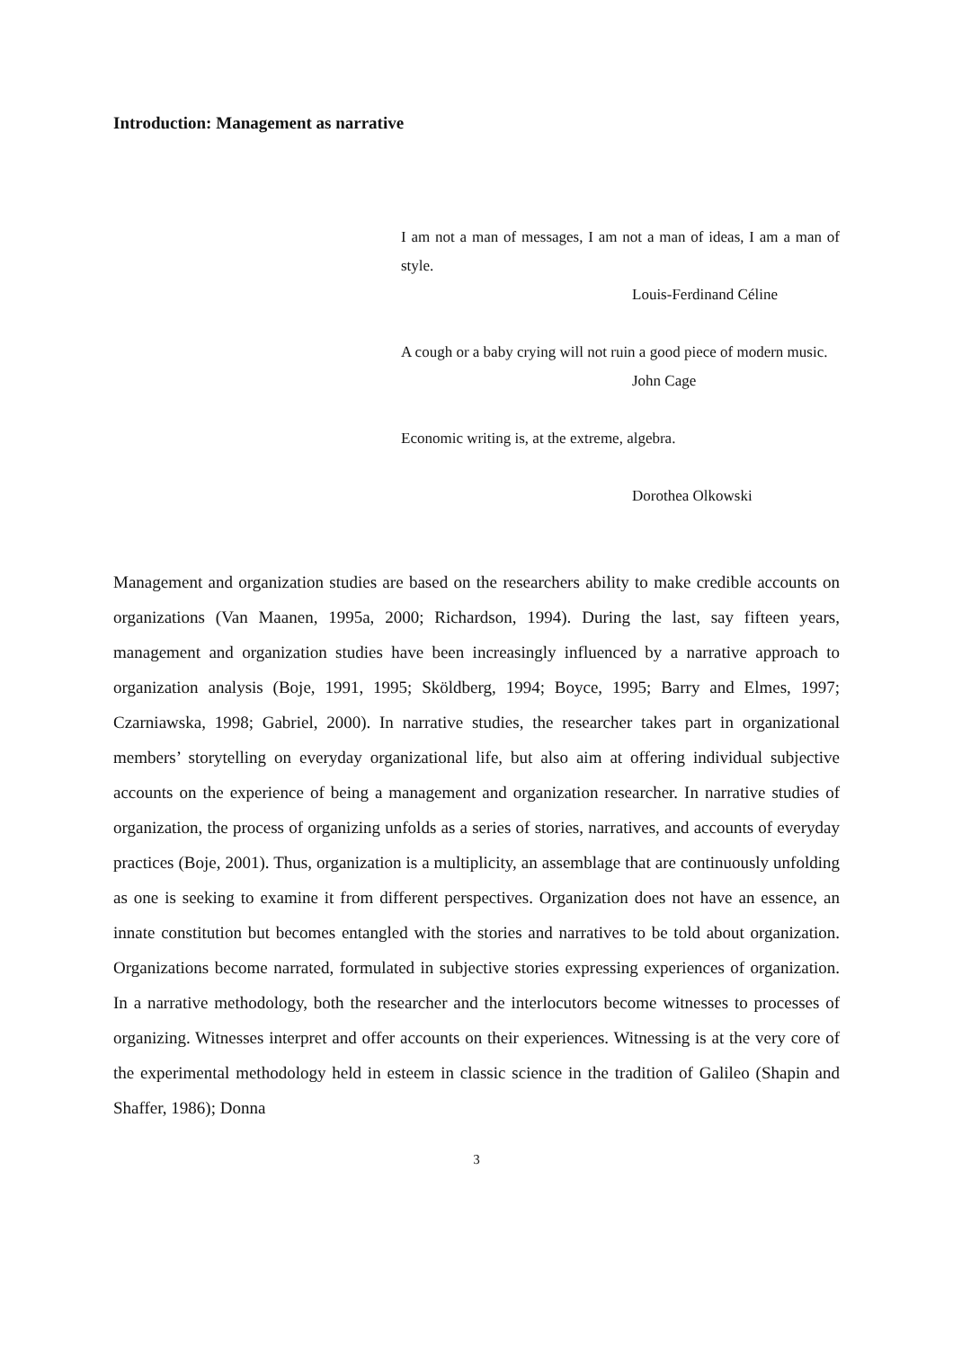Introduction: Management as narrative
I am not a man of messages, I am not a man of ideas, I am a man of style.
Louis-Ferdinand Céline
A cough or a baby crying will not ruin a good piece of modern music.
John Cage
Economic writing is, at the extreme, algebra.
Dorothea Olkowski
Management and organization studies are based on the researchers ability to make credible accounts on organizations (Van Maanen, 1995a, 2000; Richardson, 1994). During the last, say fifteen years, management and organization studies have been increasingly influenced by a narrative approach to organization analysis (Boje, 1991, 1995; Sköldberg, 1994; Boyce, 1995; Barry and Elmes, 1997; Czarniawska, 1998; Gabriel, 2000). In narrative studies, the researcher takes part in organizational members’ storytelling on everyday organizational life, but also aim at offering individual subjective accounts on the experience of being a management and organization researcher. In narrative studies of organization, the process of organizing unfolds as a series of stories, narratives, and accounts of everyday practices (Boje, 2001). Thus, organization is a multiplicity, an assemblage that are continuously unfolding as one is seeking to examine it from different perspectives. Organization does not have an essence, an innate constitution but becomes entangled with the stories and narratives to be told about organization. Organizations become narrated, formulated in subjective stories expressing experiences of organization. In a narrative methodology, both the researcher and the interlocutors become witnesses to processes of organizing. Witnesses interpret and offer accounts on their experiences. Witnessing is at the very core of the experimental methodology held in esteem in classic science in the tradition of Galileo (Shapin and Shaffer, 1986); Donna
3